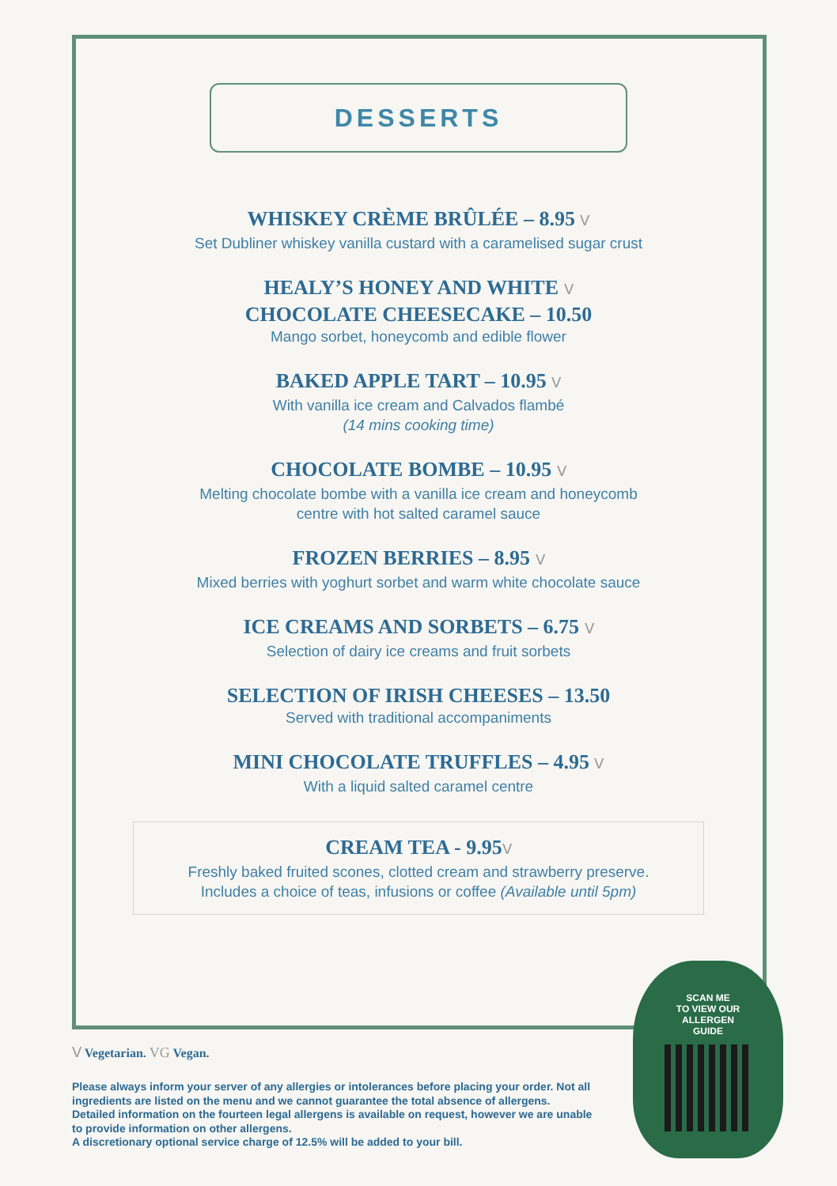DESSERTS
WHISKEY CRÈME BRÛLÉE – 8.95 Ⅴ
Set Dubliner whiskey vanilla custard with a caramelised sugar crust
HEALY’S HONEY AND WHITE Ⅴ
CHOCOLATE CHEESECAKE – 10.50
Mango sorbet, honeycomb and edible flower
BAKED APPLE TART – 10.95 Ⅴ
With vanilla ice cream and Calvados flambé
(14 mins cooking time)
CHOCOLATE BOMBE – 10.95 Ⅴ
Melting chocolate bombe with a vanilla ice cream and honeycomb
centre with hot salted caramel sauce
FROZEN BERRIES – 8.95 Ⅴ
Mixed berries with yoghurt sorbet and warm white chocolate sauce
ICE CREAMS AND SORBETS – 6.75 Ⅴ
Selection of dairy ice creams and fruit sorbets
SELECTION OF IRISH CHEESES – 13.50
Served with traditional accompaniments
MINI CHOCOLATE TRUFFLES – 4.95 Ⅴ
With a liquid salted caramel centre
CREAM TEA - 9.95Ⅴ
Freshly baked fruited scones, clotted cream and strawberry preserve.
Includes a choice of teas, infusions or coffee (Available until 5pm)
Ⅴ Vegetarian. VG Vegan.
Please always inform your server of any allergies or intolerances before placing your order. Not all ingredients are listed on the menu and we cannot guarantee the total absence of allergens. Detailed information on the fourteen legal allergens is available on request, however we are unable to provide information on other allergens.
A discretionary optional service charge of 12.5% will be added to your bill.
SCAN ME
TO VIEW OUR
ALLERGEN
GUIDE